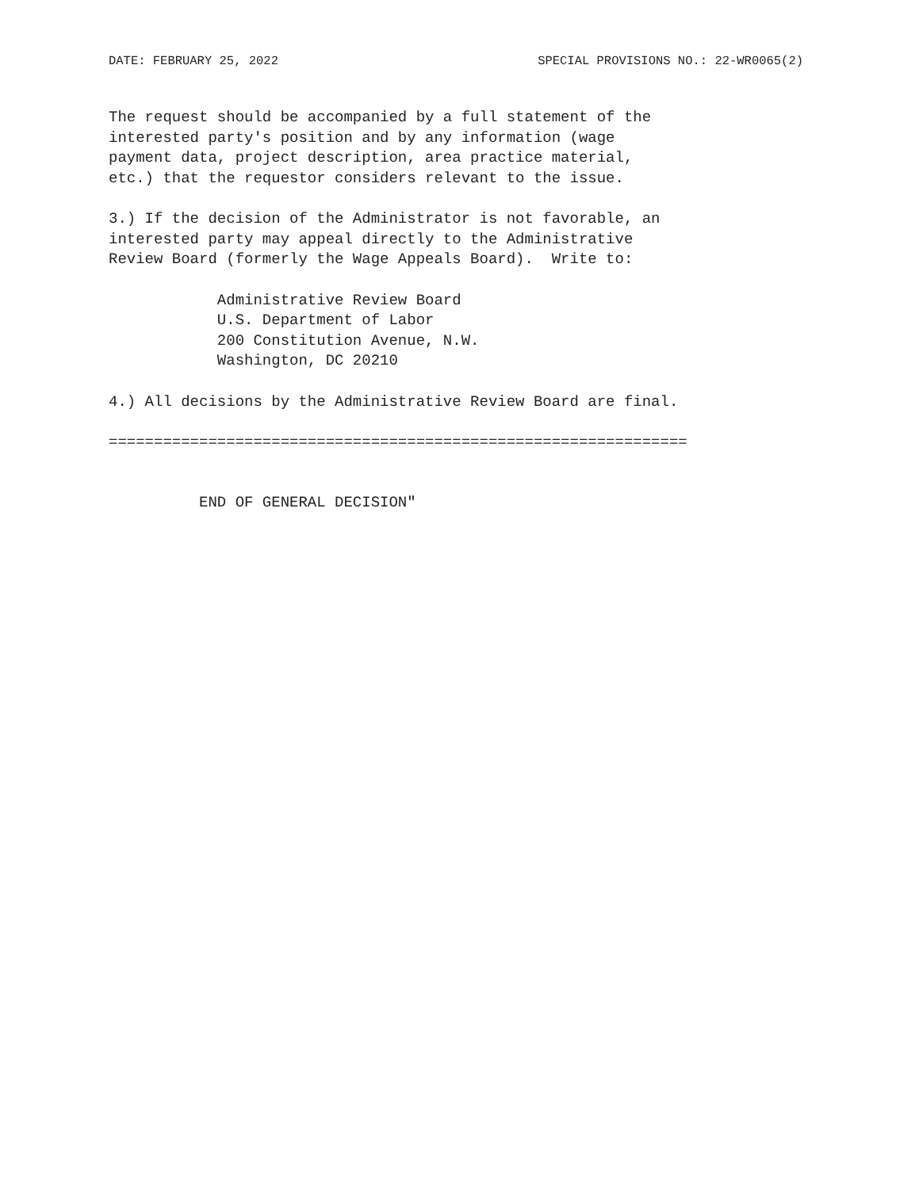DATE: FEBRUARY 25, 2022 SPECIAL PROVISIONS NO.: 22-WR0065(2)
The request should be accompanied by a full statement of the interested party's position and by any information (wage payment data, project description, area practice material, etc.) that the requestor considers relevant to the issue.
3.) If the decision of the Administrator is not favorable, an interested party may appeal directly to the Administrative Review Board (formerly the Wage Appeals Board). Write to:
Administrative Review Board U.S. Department of Labor 200 Constitution Avenue, N.W. Washington, DC 20210
4.) All decisions by the Administrative Review Board are final.
================================================================
END OF GENERAL DECISION"